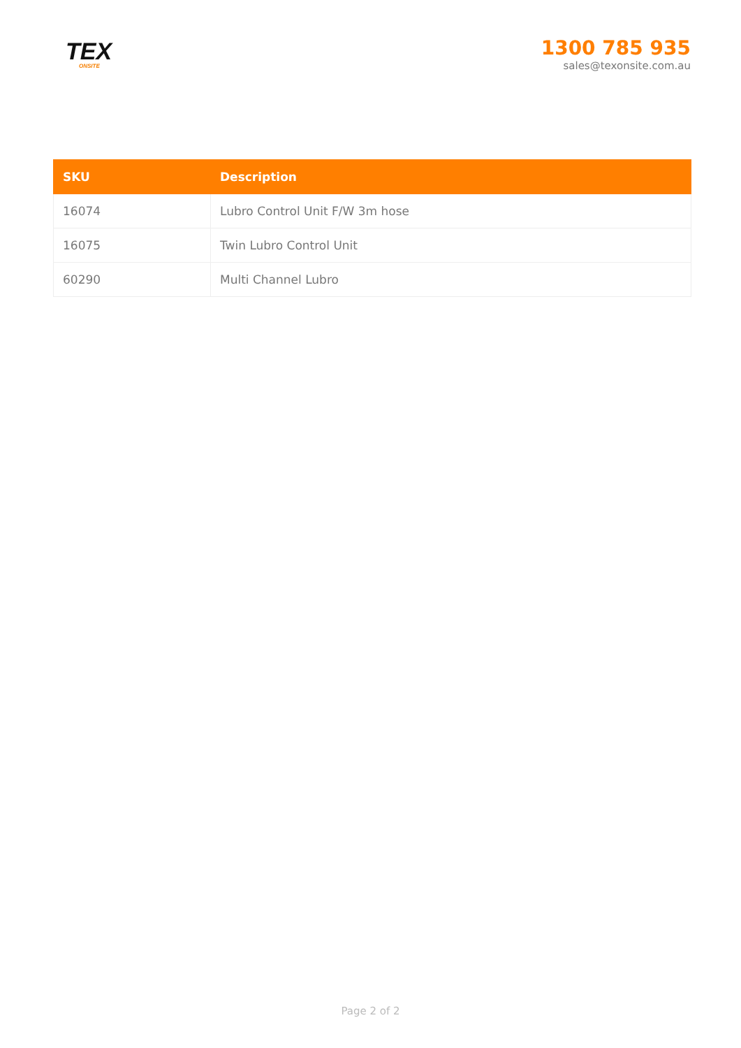TEX
ONSITE
1300 785 935
sales@texonsite.com.au
| SKU | Description |
| --- | --- |
| 16074 | Lubro Control Unit F/W 3m hose |
| 16075 | Twin Lubro Control Unit |
| 60290 | Multi Channel Lubro |
Page 2 of 2